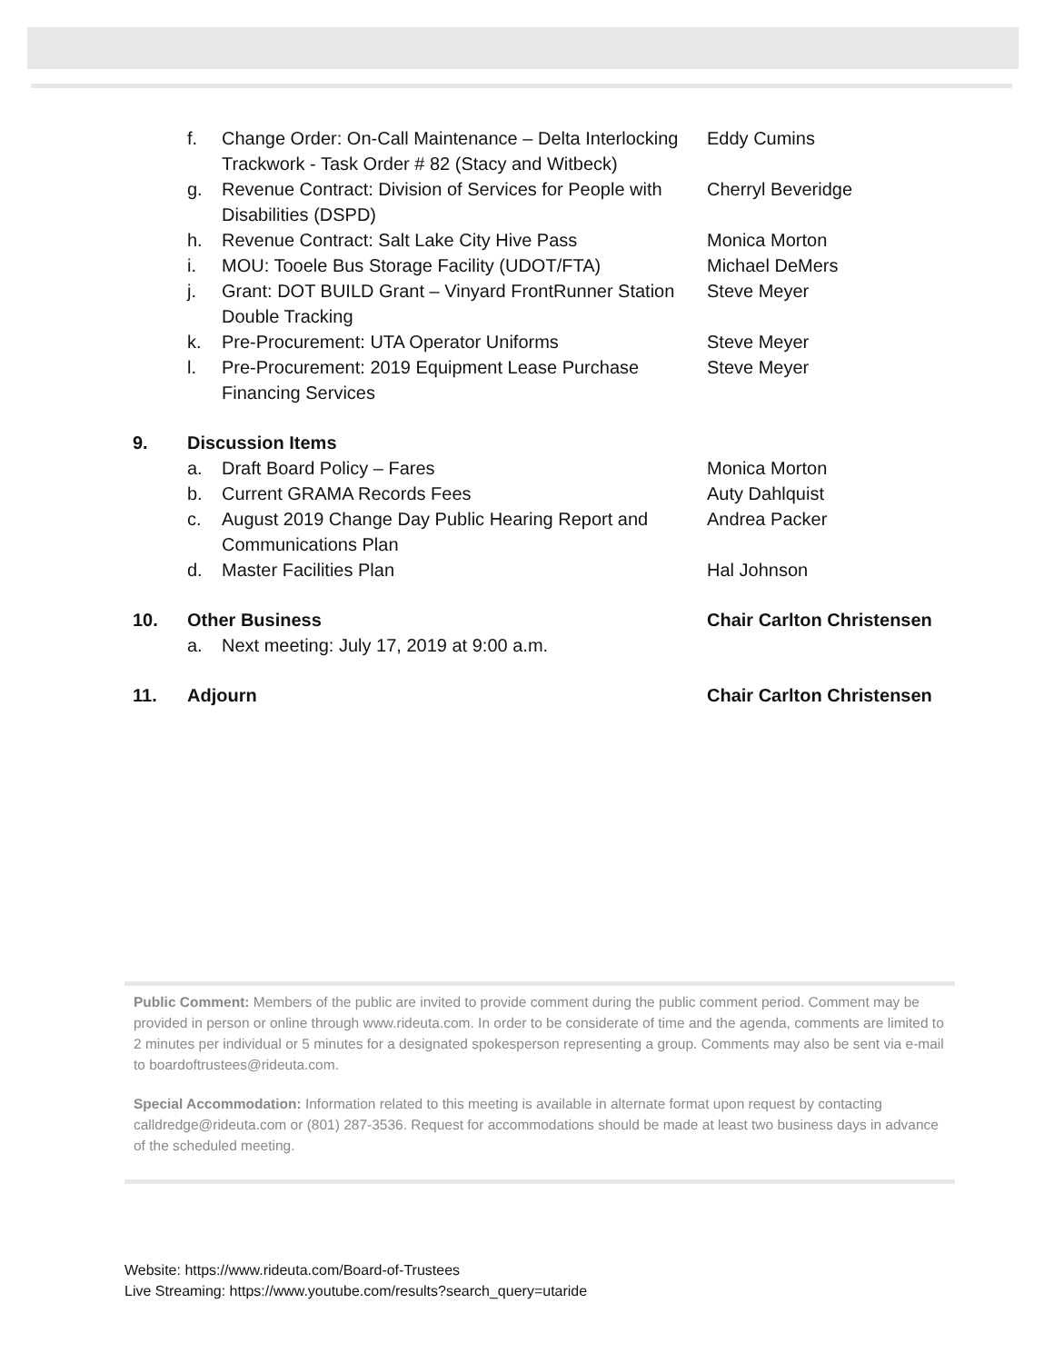f. Change Order: On-Call Maintenance – Delta Interlocking Trackwork - Task Order # 82 (Stacy and Witbeck) Eddy Cumins
g. Revenue Contract: Division of Services for People with Disabilities (DSPD) Cherryl Beveridge
h. Revenue Contract: Salt Lake City Hive Pass Monica Morton
i. MOU: Tooele Bus Storage Facility (UDOT/FTA) Michael DeMers
j. Grant: DOT BUILD Grant – Vinyard FrontRunner Station Double Tracking Steve Meyer
k. Pre-Procurement: UTA Operator Uniforms Steve Meyer
l. Pre-Procurement: 2019 Equipment Lease Purchase Financing Services Steve Meyer
9. Discussion Items
a. Draft Board Policy – Fares Monica Morton
b. Current GRAMA Records Fees Auty Dahlquist
c. August 2019 Change Day Public Hearing Report and Communications Plan Andrea Packer
d. Master Facilities Plan Hal Johnson
10. Other Business Chair Carlton Christensen
a. Next meeting: July 17, 2019 at 9:00 a.m.
11. Adjourn Chair Carlton Christensen
Public Comment: Members of the public are invited to provide comment during the public comment period. Comment may be provided in person or online through www.rideuta.com. In order to be considerate of time and the agenda, comments are limited to 2 minutes per individual or 5 minutes for a designated spokesperson representing a group. Comments may also be sent via e-mail to boardoftrustees@rideuta.com.
Special Accommodation: Information related to this meeting is available in alternate format upon request by contacting calldredge@rideuta.com or (801) 287-3536. Request for accommodations should be made at least two business days in advance of the scheduled meeting.
Website: https://www.rideuta.com/Board-of-Trustees
Live Streaming: https://www.youtube.com/results?search_query=utaride